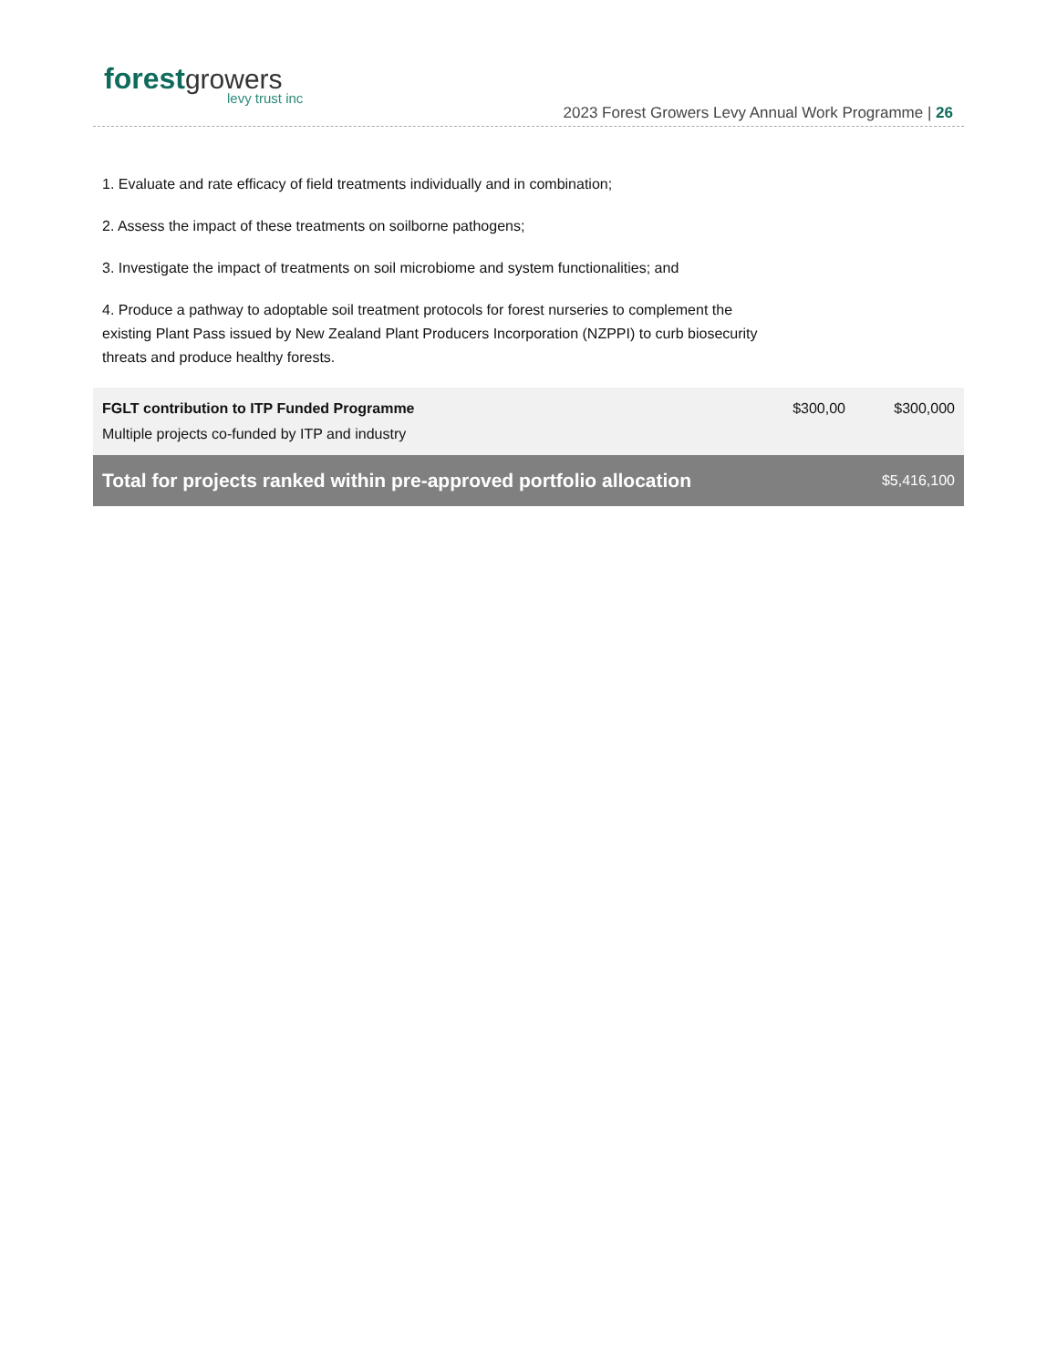forest growers
levy trust inc
2023 Forest Growers Levy Annual Work Programme | 26
1. Evaluate and rate efficacy of field treatments individually and in combination;
2. Assess the impact of these treatments on soilborne pathogens;
3. Investigate the impact of treatments on soil microbiome and system functionalities; and
4. Produce a pathway to adoptable soil treatment protocols for forest nurseries to complement the existing Plant Pass issued by New Zealand Plant Producers Incorporation (NZPPI) to curb biosecurity threats and produce healthy forests.
| FGLT contribution to ITP Funded Programme | $300,00 | $300,000 |
| Multiple projects co-funded by ITP and industry | | |
| Total for projects ranked within pre-approved portfolio allocation | | $5,416,100 |